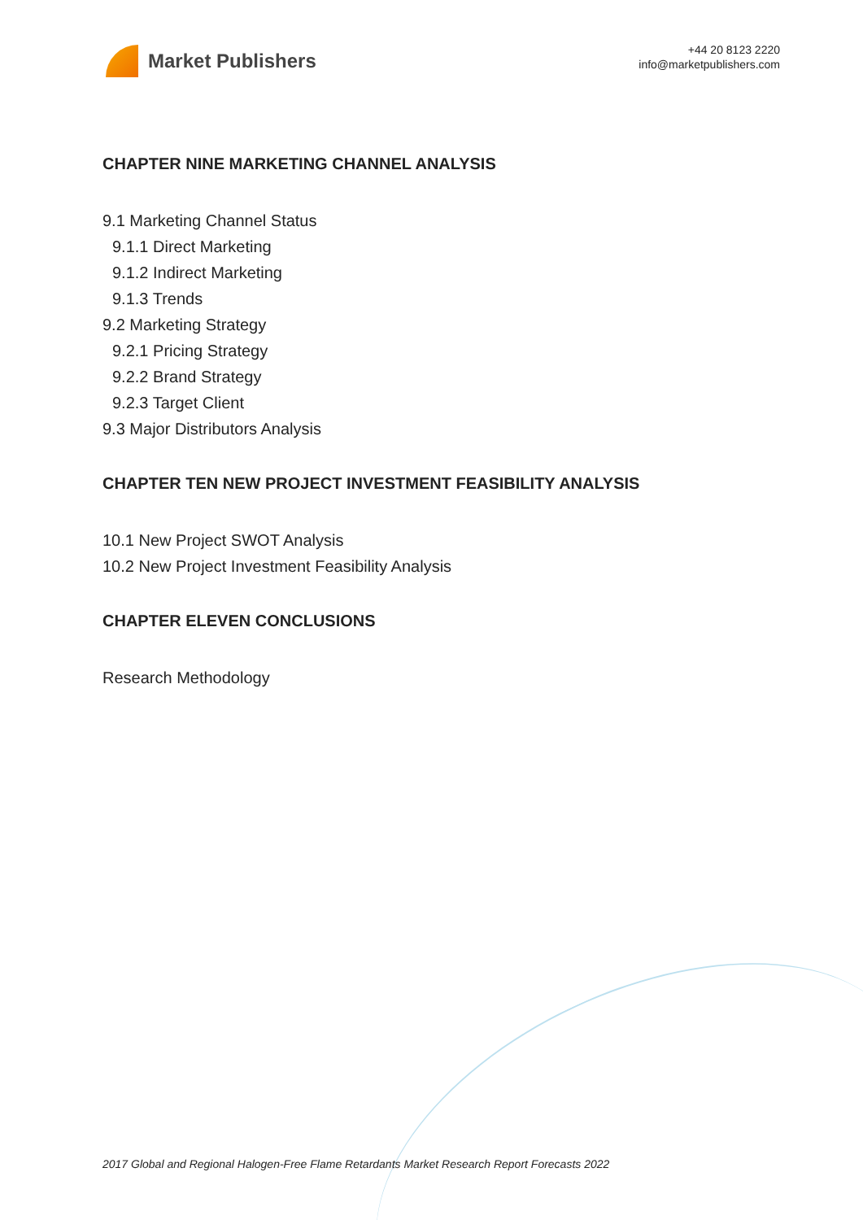Market Publishers
+44 20 8123 2220
info@marketpublishers.com
CHAPTER NINE MARKETING CHANNEL ANALYSIS
9.1 Marketing Channel Status
9.1.1 Direct Marketing
9.1.2 Indirect Marketing
9.1.3 Trends
9.2 Marketing Strategy
9.2.1 Pricing Strategy
9.2.2 Brand Strategy
9.2.3 Target Client
9.3 Major Distributors Analysis
CHAPTER TEN NEW PROJECT INVESTMENT FEASIBILITY ANALYSIS
10.1 New Project SWOT Analysis
10.2 New Project Investment Feasibility Analysis
CHAPTER ELEVEN CONCLUSIONS
Research Methodology
2017 Global and Regional Halogen-Free Flame Retardants Market Research Report Forecasts 2022